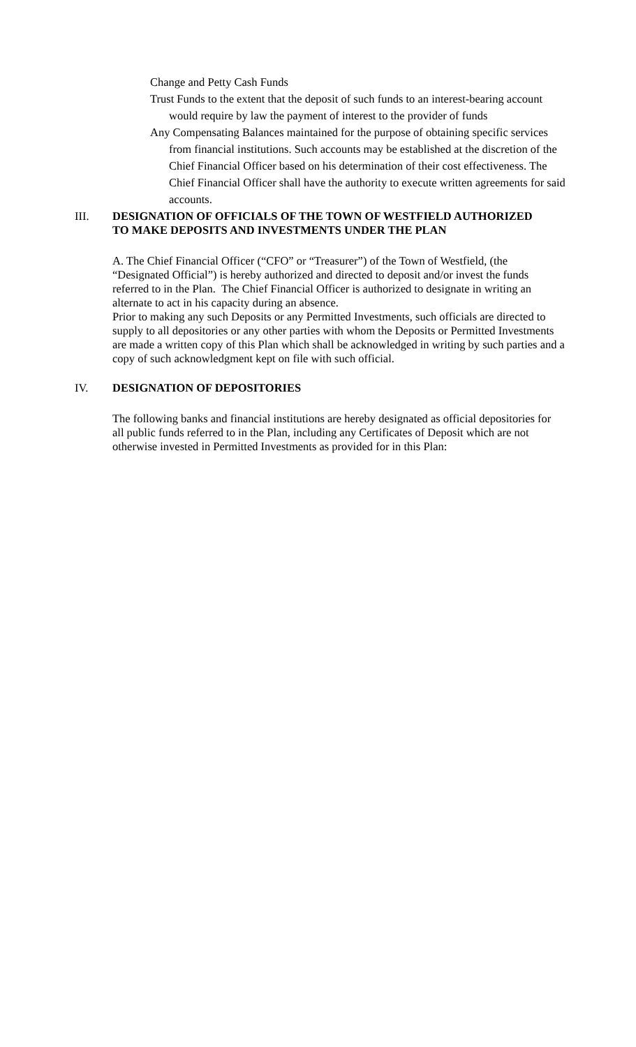Change and Petty Cash Funds
Trust Funds to the extent that the deposit of such funds to an interest-bearing account would require by law the payment of interest to the provider of funds
Any Compensating Balances maintained for the purpose of obtaining specific services from financial institutions. Such accounts may be established at the discretion of the Chief Financial Officer based on his determination of their cost effectiveness. The Chief Financial Officer shall have the authority to execute written agreements for said accounts.
III. DESIGNATION OF OFFICIALS OF THE TOWN OF WESTFIELD AUTHORIZED TO MAKE DEPOSITS AND INVESTMENTS UNDER THE PLAN
A. The Chief Financial Officer (“CFO” or “Treasurer”) of the Town of Westfield, (the “Designated Official”) is hereby authorized and directed to deposit and/or invest the funds referred to in the Plan. The Chief Financial Officer is authorized to designate in writing an alternate to act in his capacity during an absence.
Prior to making any such Deposits or any Permitted Investments, such officials are directed to supply to all depositories or any other parties with whom the Deposits or Permitted Investments are made a written copy of this Plan which shall be acknowledged in writing by such parties and a copy of such acknowledgment kept on file with such official.
IV. DESIGNATION OF DEPOSITORIES
The following banks and financial institutions are hereby designated as official depositories for
all public funds referred to in the Plan, including any Certificates of Deposit which are not otherwise invested in Permitted Investments as provided for in this Plan: